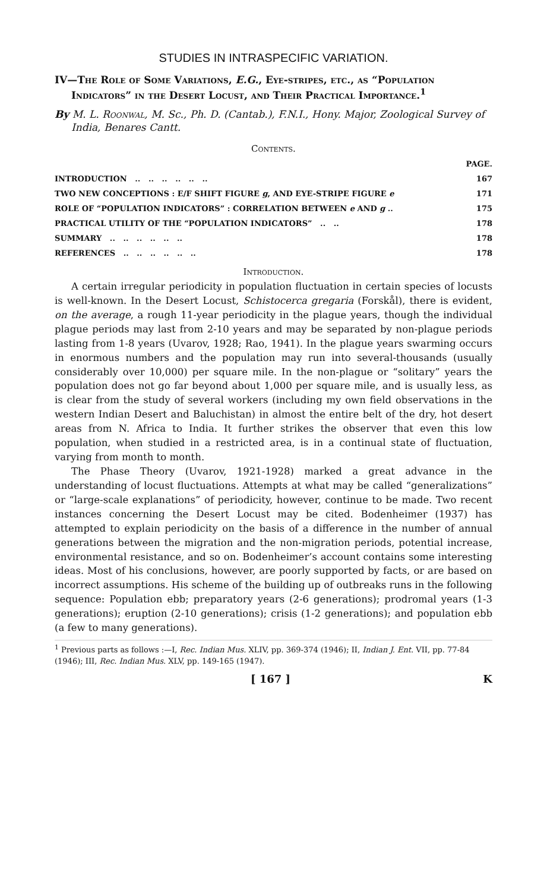STUDIES IN INTRASPECIFIC VARIATION.
IV—The Role of Some Variations, E.G., Eye-stripes, etc., as “Population Indicators” in the Desert Locust, and Their Practical Importance.<sup>1</sup>
By M. L. Roonwal, M. Sc., Ph. D. (Cantab.), F.N.I., Hony. Major, Zoological Survey of India, Benares Cantt.
Contents.
| | PAGE. |
| INTRODUCTION .. .. .. .. .. .. | 167 |
| TWO NEW CONCEPTIONS : E/F SHIFT FIGURE g , AND EYE-STRIPE FIGURE e | 171 |
| ROLE OF “POPULATION INDICATORS” : CORRELATION BETWEEN e AND g .. | 175 |
| PRACTICAL UTILITY OF THE “POPULATION INDICATORS” .. .. | 178 |
| SUMMARY .. .. .. .. .. .. | 178 |
| REFERENCES .. .. .. .. .. .. | 178 |
Introduction.
A certain irregular periodicity in population fluctuation in certain species of locusts is well-known. In the Desert Locust, Schistocerca gregaria (Forskål), there is evident, on the average, a rough 11-year periodicity in the plague years, though the individual plague periods may last from 2-10 years and may be separated by non-plague periods lasting from 1-8 years (Uvarov, 1928; Rao, 1941). In the plague years swarming occurs in enormous numbers and the population may run into several-thousands (usually considerably over 10,000) per square mile. In the non-plague or “solitary” years the population does not go far beyond about 1,000 per square mile, and is usually less, as is clear from the study of several workers (including my own field observations in the western Indian Desert and Baluchistan) in almost the entire belt of the dry, hot desert areas from N. Africa to India. It further strikes the observer that even this low population, when studied in a restricted area, is in a continual state of fluctuation, varying from month to month.
The Phase Theory (Uvarov, 1921-1928) marked a great advance in the understanding of locust fluctuations. Attempts at what may be called “generalizations” or “large-scale explanations” of periodicity, however, continue to be made. Two recent instances concerning the Desert Locust may be cited. Bodenheimer (1937) has attempted to explain periodicity on the basis of a difference in the number of annual generations between the migration and the non-migration periods, potential increase, environmental resistance, and so on. Bodenheimer’s account contains some interesting ideas. Most of his conclusions, however, are poorly supported by facts, or are based on incorrect assumptions. His scheme of the building up of outbreaks runs in the following sequence: Population ebb; preparatory years (2-6 generations); prodromal years (1-3 generations); eruption (2-10 generations); crisis (1-2 generations); and population ebb (a few to many generations).
<sup>1</sup> Previous parts as follows :—I, Rec. Indian Mus. XLIV, pp. 369-374 (1946); II, Indian J. Ent. VII, pp. 77-84 (1946); III, Rec. Indian Mus. XLV, pp. 149-165 (1947).
[ 167 ] K